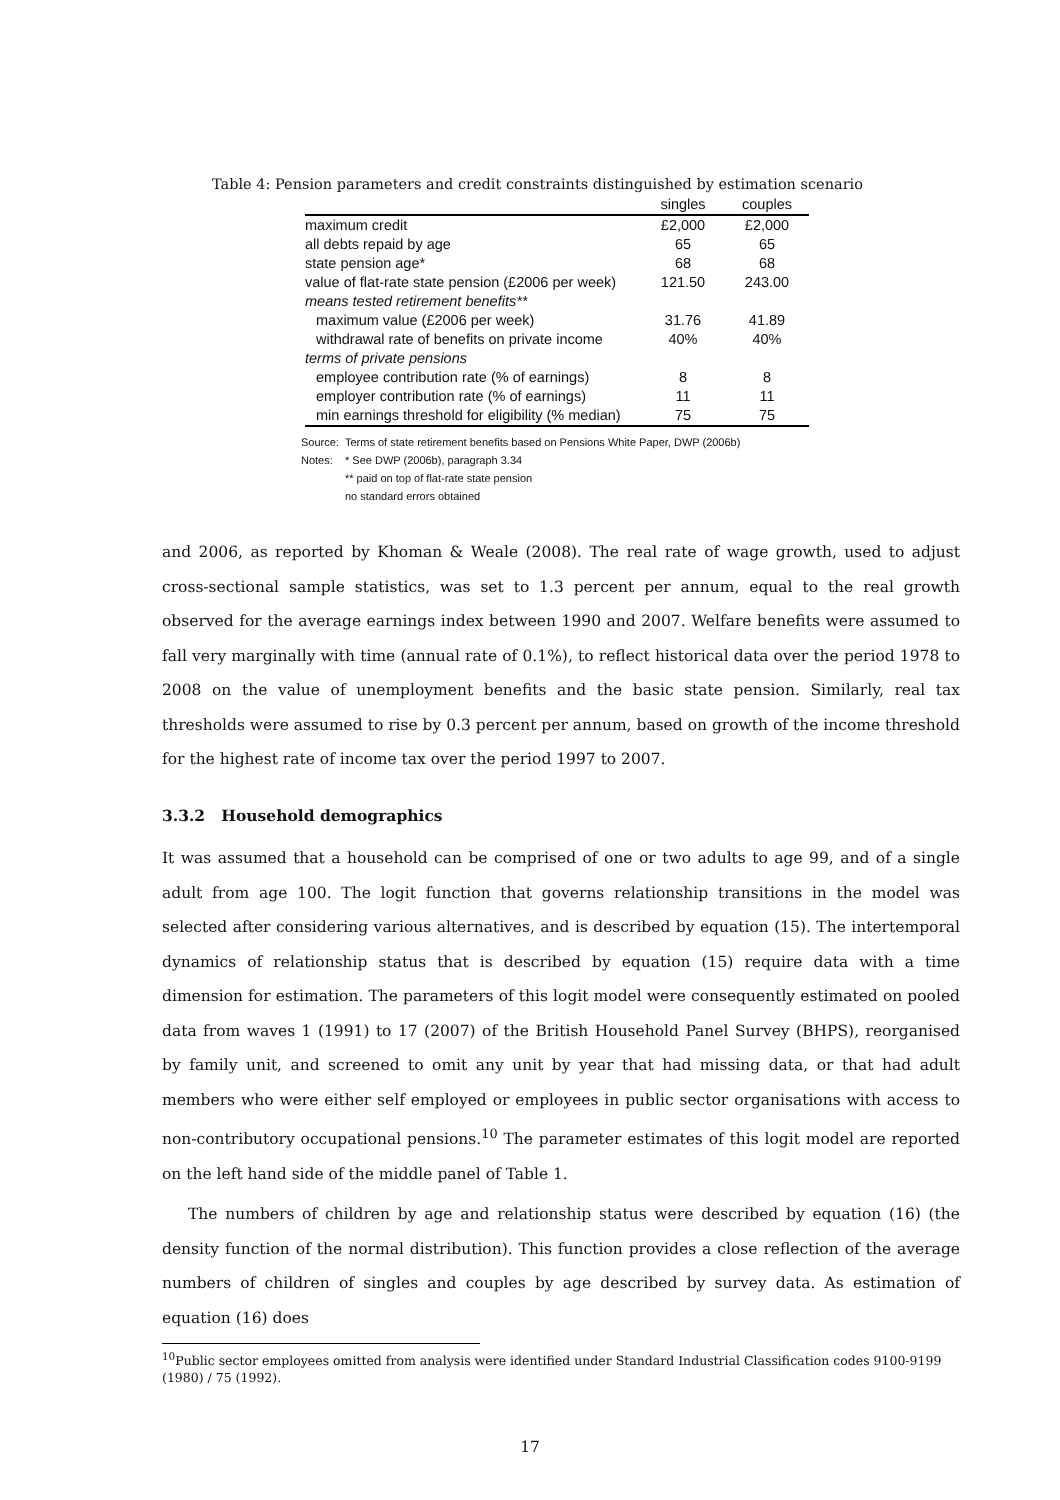Table 4: Pension parameters and credit constraints distinguished by estimation scenario
| | singles | couples |
| --- | --- | --- |
| maximum credit | £2,000 | £2,000 |
| all debts repaid by age | 65 | 65 |
| state pension age* | 68 | 68 |
| value of flat-rate state pension (£2006 per week) | 121.50 | 243.00 |
| means tested retirement benefits** | | |
| maximum value (£2006 per week) | 31.76 | 41.89 |
| withdrawal rate of benefits on private income | 40% | 40% |
| terms of private pensions | | |
| employee contribution rate (% of earnings) | 8 | 8 |
| employer contribution rate (% of earnings) | 11 | 11 |
| min earnings threshold for eligibility (% median) | 75 | 75 |
Source: Terms of state retirement benefits based on Pensions White Paper, DWP (2006b)
Notes: * See DWP (2006b), paragraph 3.34
** paid on top of flat-rate state pension
no standard errors obtained
and 2006, as reported by Khoman & Weale (2008). The real rate of wage growth, used to adjust cross-sectional sample statistics, was set to 1.3 percent per annum, equal to the real growth observed for the average earnings index between 1990 and 2007. Welfare benefits were assumed to fall very marginally with time (annual rate of 0.1%), to reflect historical data over the period 1978 to 2008 on the value of unemployment benefits and the basic state pension. Similarly, real tax thresholds were assumed to rise by 0.3 percent per annum, based on growth of the income threshold for the highest rate of income tax over the period 1997 to 2007.
3.3.2 Household demographics
It was assumed that a household can be comprised of one or two adults to age 99, and of a single adult from age 100. The logit function that governs relationship transitions in the model was selected after considering various alternatives, and is described by equation (15). The intertemporal dynamics of relationship status that is described by equation (15) require data with a time dimension for estimation. The parameters of this logit model were consequently estimated on pooled data from waves 1 (1991) to 17 (2007) of the British Household Panel Survey (BHPS), reorganised by family unit, and screened to omit any unit by year that had missing data, or that had adult members who were either self employed or employees in public sector organisations with access to non-contributory occupational pensions.<sup>10</sup> The parameter estimates of this logit model are reported on the left hand side of the middle panel of Table 1.
The numbers of children by age and relationship status were described by equation (16) (the density function of the normal distribution). This function provides a close reflection of the average numbers of children of singles and couples by age described by survey data. As estimation of equation (16) does
<sup>10</sup> Public sector employees omitted from analysis were identified under Standard Industrial Classification codes 9100-9199 (1980) / 75 (1992).
17